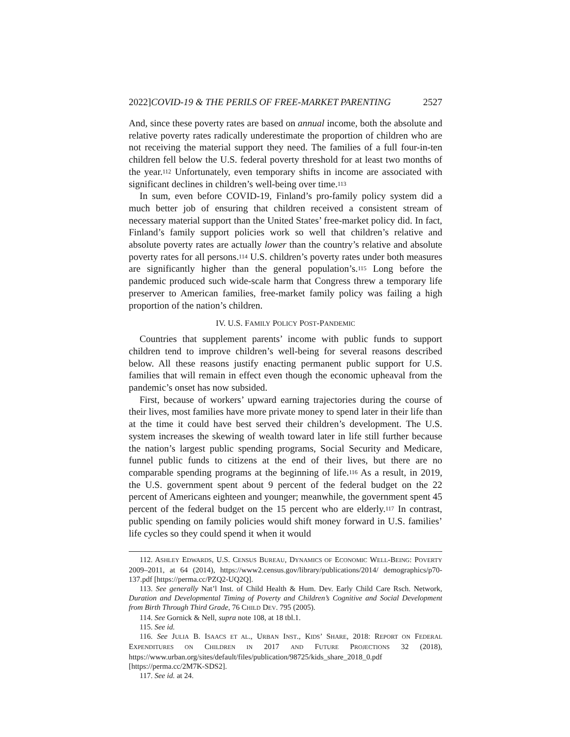2022]COVID-19 & THE PERILS OF FREE-MARKET PARENTING 2527
And, since these poverty rates are based on annual income, both the absolute and relative poverty rates radically underestimate the proportion of children who are not receiving the material support they need. The families of a full four-in-ten children fell below the U.S. federal poverty threshold for at least two months of the year.<sup>112</sup> Unfortunately, even temporary shifts in income are associated with significant declines in children’s well-being over time.<sup>113</sup>
In sum, even before COVID-19, Finland’s pro-family policy system did a much better job of ensuring that children received a consistent stream of necessary material support than the United States’ free-market policy did. In fact, Finland’s family support policies work so well that children’s relative and absolute poverty rates are actually lower than the country’s relative and absolute poverty rates for all persons.<sup>114</sup> U.S. children’s poverty rates under both measures are significantly higher than the general population’s.<sup>115</sup> Long before the pandemic produced such wide-scale harm that Congress threw a temporary life preserver to American families, free-market family policy was failing a high proportion of the nation’s children.
IV. U.S. FAMILY POLICY POST-PANDEMIC
Countries that supplement parents’ income with public funds to support children tend to improve children’s well-being for several reasons described below. All these reasons justify enacting permanent public support for U.S. families that will remain in effect even though the economic upheaval from the pandemic’s onset has now subsided.
First, because of workers’ upward earning trajectories during the course of their lives, most families have more private money to spend later in their life than at the time it could have best served their children’s development. The U.S. system increases the skewing of wealth toward later in life still further because the nation’s largest public spending programs, Social Security and Medicare, funnel public funds to citizens at the end of their lives, but there are no comparable spending programs at the beginning of life.<sup>116</sup> As a result, in 2019, the U.S. government spent about 9 percent of the federal budget on the 22 percent of Americans eighteen and younger; meanwhile, the government spent 45 percent of the federal budget on the 15 percent who are elderly.<sup>117</sup> In contrast, public spending on family policies would shift money forward in U.S. families’ life cycles so they could spend it when it would
112. ASHLEY EDWARDS, U.S. CENSUS BUREAU, DYNAMICS OF ECONOMIC WELL-BEING: POVERTY 2009–2011, at 64 (2014), https://www2.census.gov/library/publications/2014/ demographics/p70-137.pdf [https://perma.cc/PZQ2-UQ2Q].
113. See generally Nat’l Inst. of Child Health & Hum. Dev. Early Child Care Rsch. Network, Duration and Developmental Timing of Poverty and Children’s Cognitive and Social Development from Birth Through Third Grade, 76 CHILD DEV. 795 (2005).
114. See Gornick & Nell, supra note 108, at 18 tbl.1.
115. See id.
116. See JULIA B. ISAACS ET AL., URBAN INST., KIDS’ SHARE, 2018: REPORT ON FEDERAL EXPENDITURES ON CHILDREN IN 2017 AND FUTURE PROJECTIONS 32 (2018), https://www.urban.org/sites/default/files/publication/98725/kids_share_2018_0.pdf [https://perma.cc/2M7K-SDS2].
117. See id. at 24.